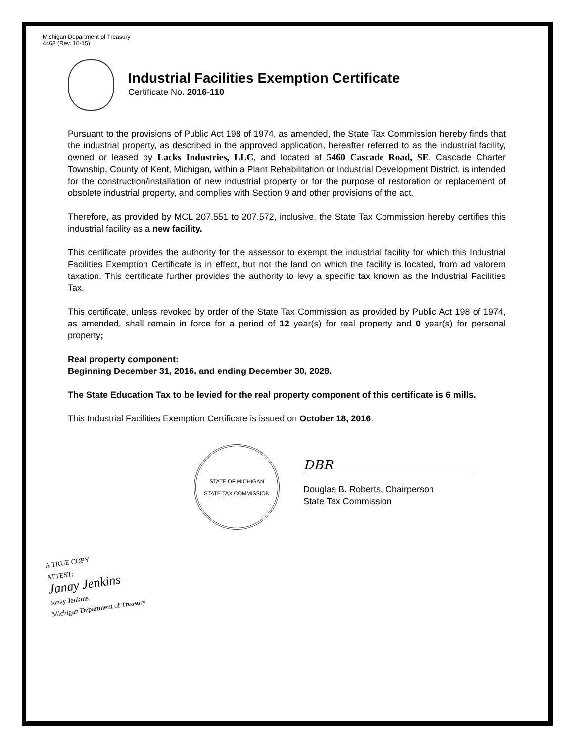Michigan Department of Treasury
4468 (Rev. 10-15)
Industrial Facilities Exemption Certificate
Certificate No. 2016-110
Pursuant to the provisions of Public Act 198 of 1974, as amended, the State Tax Commission hereby finds that the industrial property, as described in the approved application, hereafter referred to as the industrial facility, owned or leased by Lacks Industries, LLC, and located at 5460 Cascade Road, SE, Cascade Charter Township, County of Kent, Michigan, within a Plant Rehabilitation or Industrial Development District, is intended for the construction/installation of new industrial property or for the purpose of restoration or replacement of obsolete industrial property, and complies with Section 9 and other provisions of the act.
Therefore, as provided by MCL 207.551 to 207.572, inclusive, the State Tax Commission hereby certifies this industrial facility as a new facility.
This certificate provides the authority for the assessor to exempt the industrial facility for which this Industrial Facilities Exemption Certificate is in effect, but not the land on which the facility is located, from ad valorem taxation. This certificate further provides the authority to levy a specific tax known as the Industrial Facilities Tax.
This certificate, unless revoked by order of the State Tax Commission as provided by Public Act 198 of 1974, as amended, shall remain in force for a period of 12 year(s) for real property and 0 year(s) for personal property;
Real property component:
Beginning December 31, 2016, and ending December 30, 2028.
The State Education Tax to be levied for the real property component of this certificate is 6 mills.
This Industrial Facilities Exemption Certificate is issued on October 18, 2016.
STATE OF MICHIGAN
STATE TAX COMMISSION
DBR
Douglas B. Roberts, Chairperson
State Tax Commission
A TRUE COPY
ATTEST:
Janay Jenkins
Janay Jenkins
Michigan Department of Treasury